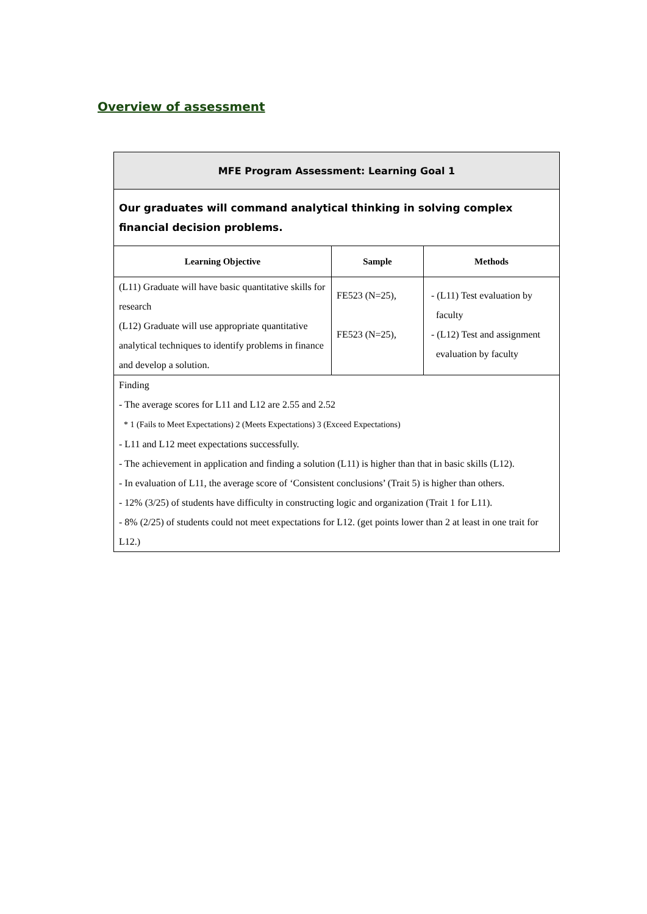Overview of assessment
| MFE Program Assessment: Learning Goal 1 | | |
| Our graduates will command analytical thinking in solving complex financial decision problems. | | |
| Learning Objective | Sample | Methods |
| (L11) Graduate will have basic quantitative skills for research (L12) Graduate will use appropriate quantitative analytical techniques to identify problems in finance and develop a solution. | FE523 (N=25), FE523 (N=25), | - (L11) Test evaluation by faculty - (L12) Test and assignment evaluation by faculty |
| Finding - The average scores for L11 and L12 are 2.55 and 2.52 * 1 (Fails to Meet Expectations) 2 (Meets Expectations) 3 (Exceed Expectations) - L11 and L12 meet expectations successfully. - The achievement in application and finding a solution (L11) is higher than that in basic skills (L12). - In evaluation of L11, the average score of ‘Consistent conclusions’ (Trait 5) is higher than others. - 12% (3/25) of students have difficulty in constructing logic and organization (Trait 1 for L11). - 8% (2/25) of students could not meet expectations for L12. (get points lower than 2 at least in one trait for L12.) | | |